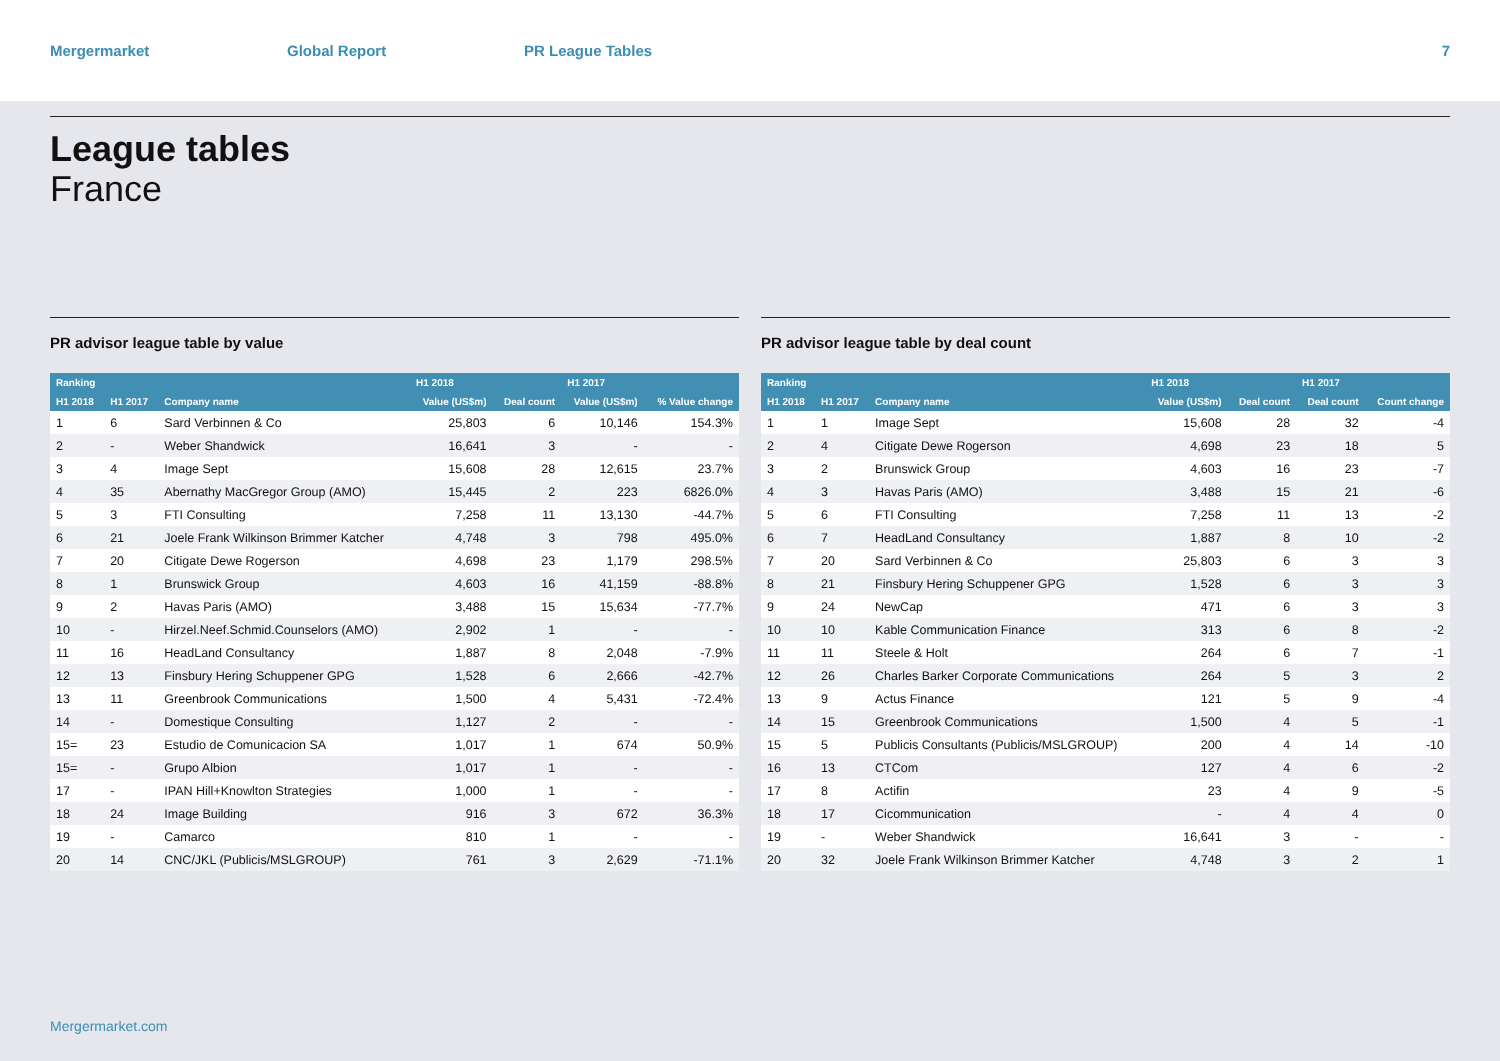Mergermarket Global Report PR League Tables 7
League tables
France
PR advisor league table by value
| Ranking | | | H1 2018 | | H1 2017 | |
| --- | --- | --- | --- | --- | --- | --- |
| H1 2018 | H1 2017 | Company name | Value (US$m) | Deal count | Value (US$m) | % Value change |
| 1 | 6 | Sard Verbinnen & Co | 25,803 | 6 | 10,146 | 154.3% |
| 2 | - | Weber Shandwick | 16,641 | 3 | - | - |
| 3 | 4 | Image Sept | 15,608 | 28 | 12,615 | 23.7% |
| 4 | 35 | Abernathy MacGregor Group (AMO) | 15,445 | 2 | 223 | 6826.0% |
| 5 | 3 | FTI Consulting | 7,258 | 11 | 13,130 | -44.7% |
| 6 | 21 | Joele Frank Wilkinson Brimmer Katcher | 4,748 | 3 | 798 | 495.0% |
| 7 | 20 | Citigate Dewe Rogerson | 4,698 | 23 | 1,179 | 298.5% |
| 8 | 1 | Brunswick Group | 4,603 | 16 | 41,159 | -88.8% |
| 9 | 2 | Havas Paris (AMO) | 3,488 | 15 | 15,634 | -77.7% |
| 10 | - | Hirzel.Neef.Schmid.Counselors (AMO) | 2,902 | 1 | - | - |
| 11 | 16 | HeadLand Consultancy | 1,887 | 8 | 2,048 | -7.9% |
| 12 | 13 | Finsbury Hering Schuppener GPG | 1,528 | 6 | 2,666 | -42.7% |
| 13 | 11 | Greenbrook Communications | 1,500 | 4 | 5,431 | -72.4% |
| 14 | - | Domestique Consulting | 1,127 | 2 | - | - |
| 15= | 23 | Estudio de Comunicacion SA | 1,017 | 1 | 674 | 50.9% |
| 15= | - | Grupo Albion | 1,017 | 1 | - | - |
| 17 | - | IPAN Hill+Knowlton Strategies | 1,000 | 1 | - | - |
| 18 | 24 | Image Building | 916 | 3 | 672 | 36.3% |
| 19 | - | Camarco | 810 | 1 | - | - |
| 20 | 14 | CNC/JKL (Publicis/MSLGROUP) | 761 | 3 | 2,629 | -71.1% |
PR advisor league table by deal count
| Ranking | | | H1 2018 | | H1 2017 | |
| --- | --- | --- | --- | --- | --- | --- |
| H1 2018 | H1 2017 | Company name | Value (US$m) | Deal count | Deal count | Count change |
| 1 | 1 | Image Sept | 15,608 | 28 | 32 | -4 |
| 2 | 4 | Citigate Dewe Rogerson | 4,698 | 23 | 18 | 5 |
| 3 | 2 | Brunswick Group | 4,603 | 16 | 23 | -7 |
| 4 | 3 | Havas Paris (AMO) | 3,488 | 15 | 21 | -6 |
| 5 | 6 | FTI Consulting | 7,258 | 11 | 13 | -2 |
| 6 | 7 | HeadLand Consultancy | 1,887 | 8 | 10 | -2 |
| 7 | 20 | Sard Verbinnen & Co | 25,803 | 6 | 3 | 3 |
| 8 | 21 | Finsbury Hering Schuppener GPG | 1,528 | 6 | 3 | 3 |
| 9 | 24 | NewCap | 471 | 6 | 3 | 3 |
| 10 | 10 | Kable Communication Finance | 313 | 6 | 8 | -2 |
| 11 | 11 | Steele & Holt | 264 | 6 | 7 | -1 |
| 12 | 26 | Charles Barker Corporate Communications | 264 | 5 | 3 | 2 |
| 13 | 9 | Actus Finance | 121 | 5 | 9 | -4 |
| 14 | 15 | Greenbrook Communications | 1,500 | 4 | 5 | -1 |
| 15 | 5 | Publicis Consultants (Publicis/MSLGROUP) | 200 | 4 | 14 | -10 |
| 16 | 13 | CTCom | 127 | 4 | 6 | -2 |
| 17 | 8 | Actifin | 23 | 4 | 9 | -5 |
| 18 | 17 | Cicommunication | - | 4 | 4 | 0 |
| 19 | - | Weber Shandwick | 16,641 | 3 | - | - |
| 20 | 32 | Joele Frank Wilkinson Brimmer Katcher | 4,748 | 3 | 2 | 1 |
Mergermarket.com